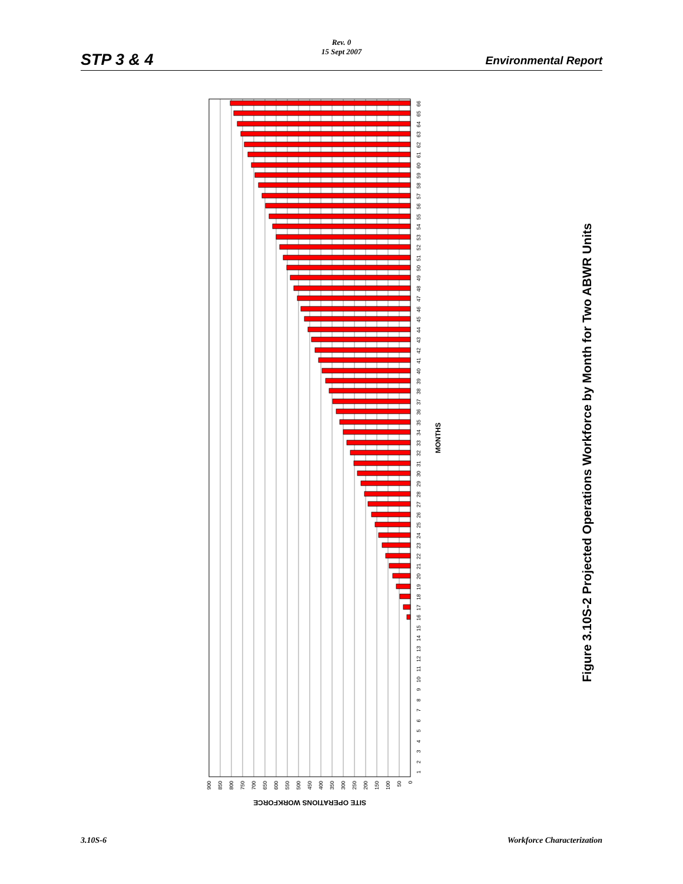Rev. 0
15 Sept 2007
STP 3 & 4 Environmental Report
1
2
3
4
5
6
7
8
9
10
11
12
13
14
15
16
17
18
19
20
21
22
23
24
25
26
27
28
29
30
31
32
33
34
35
36
37
38
39
40
41
42
43
44
45
46
47
48
49
50
51
52
53
54
55
56
57
58
59
60
61
62
63
64
65
66
0
50
100
150
200
250
300
350
400
450
500
550
600
650
700
750
800
850
900
SITE OPERATIONS WORKFORCE
MONTHS
Figure 3.10S-2 Projected Operations Workforce by Month for Two ABWR Units
3.10S-6 Workforce Characterization